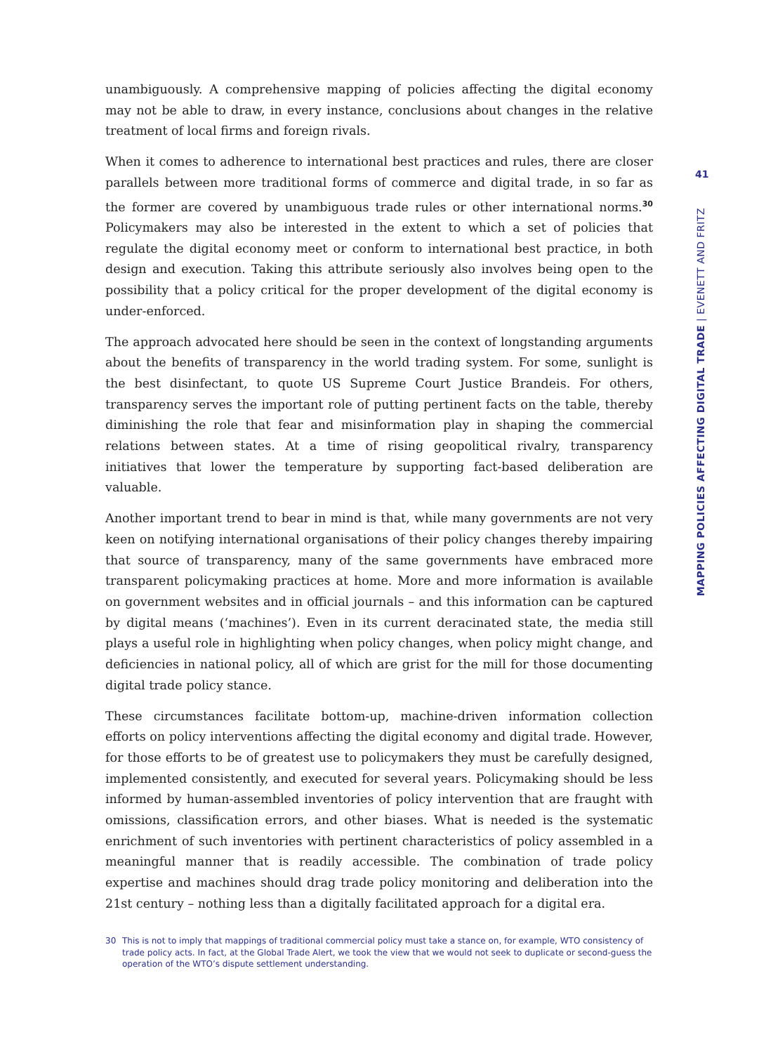unambiguously. A comprehensive mapping of policies affecting the digital economy may not be able to draw, in every instance, conclusions about changes in the relative treatment of local firms and foreign rivals.
When it comes to adherence to international best practices and rules, there are closer parallels between more traditional forms of commerce and digital trade, in so far as the former are covered by unambiguous trade rules or other international norms.<sup>30</sup> Policymakers may also be interested in the extent to which a set of policies that regulate the digital economy meet or conform to international best practice, in both design and execution. Taking this attribute seriously also involves being open to the possibility that a policy critical for the proper development of the digital economy is under-enforced.
The approach advocated here should be seen in the context of longstanding arguments about the benefits of transparency in the world trading system. For some, sunlight is the best disinfectant, to quote US Supreme Court Justice Brandeis. For others, transparency serves the important role of putting pertinent facts on the table, thereby diminishing the role that fear and misinformation play in shaping the commercial relations between states. At a time of rising geopolitical rivalry, transparency initiatives that lower the temperature by supporting fact-based deliberation are valuable.
Another important trend to bear in mind is that, while many governments are not very keen on notifying international organisations of their policy changes thereby impairing that source of transparency, many of the same governments have embraced more transparent policymaking practices at home. More and more information is available on government websites and in official journals – and this information can be captured by digital means (‘machines’). Even in its current deracinated state, the media still plays a useful role in highlighting when policy changes, when policy might change, and deficiencies in national policy, all of which are grist for the mill for those documenting digital trade policy stance.
These circumstances facilitate bottom-up, machine-driven information collection efforts on policy interventions affecting the digital economy and digital trade. However, for those efforts to be of greatest use to policymakers they must be carefully designed, implemented consistently, and executed for several years. Policymaking should be less informed by human-assembled inventories of policy intervention that are fraught with omissions, classification errors, and other biases. What is needed is the systematic enrichment of such inventories with pertinent characteristics of policy assembled in a meaningful manner that is readily accessible. The combination of trade policy expertise and machines should drag trade policy monitoring and deliberation into the 21st century – nothing less than a digitally facilitated approach for a digital era.
41
MAPPING POLICIES AFFECTING DIGITAL TRADE | EVENETT AND FRITZ
30 This is not to imply that mappings of traditional commercial policy must take a stance on, for example, WTO consistency of trade policy acts. In fact, at the Global Trade Alert, we took the view that we would not seek to duplicate or second-guess the operation of the WTO’s dispute settlement understanding.